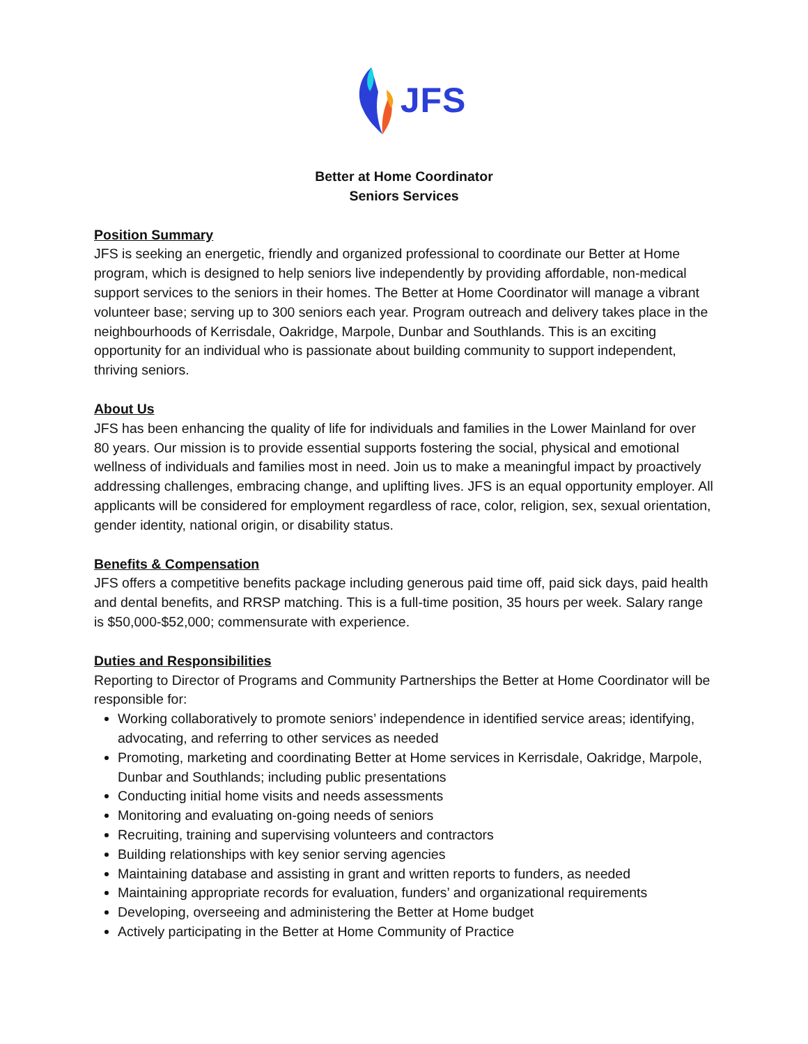JFS
Better at Home Coordinator
Seniors Services
Position Summary
JFS is seeking an energetic, friendly and organized professional to coordinate our Better at Home program, which is designed to help seniors live independently by providing affordable, non-medical support services to the seniors in their homes. The Better at Home Coordinator will manage a vibrant volunteer base; serving up to 300 seniors each year. Program outreach and delivery takes place in the neighbourhoods of Kerrisdale, Oakridge, Marpole, Dunbar and Southlands. This is an exciting opportunity for an individual who is passionate about building community to support independent, thriving seniors.
About Us
JFS has been enhancing the quality of life for individuals and families in the Lower Mainland for over 80 years. Our mission is to provide essential supports fostering the social, physical and emotional wellness of individuals and families most in need. Join us to make a meaningful impact by proactively addressing challenges, embracing change, and uplifting lives. JFS is an equal opportunity employer. All applicants will be considered for employment regardless of race, color, religion, sex, sexual orientation, gender identity, national origin, or disability status.
Benefits & Compensation
JFS offers a competitive benefits package including generous paid time off, paid sick days, paid health and dental benefits, and RRSP matching. This is a full-time position, 35 hours per week. Salary range is $50,000-$52,000; commensurate with experience.
Duties and Responsibilities
Reporting to Director of Programs and Community Partnerships the Better at Home Coordinator will be responsible for:
Working collaboratively to promote seniors’ independence in identified service areas; identifying, advocating, and referring to other services as needed
Promoting, marketing and coordinating Better at Home services in Kerrisdale, Oakridge, Marpole, Dunbar and Southlands; including public presentations
Conducting initial home visits and needs assessments
Monitoring and evaluating on-going needs of seniors
Recruiting, training and supervising volunteers and contractors
Building relationships with key senior serving agencies
Maintaining database and assisting in grant and written reports to funders, as needed
Maintaining appropriate records for evaluation, funders’ and organizational requirements
Developing, overseeing and administering the Better at Home budget
Actively participating in the Better at Home Community of Practice